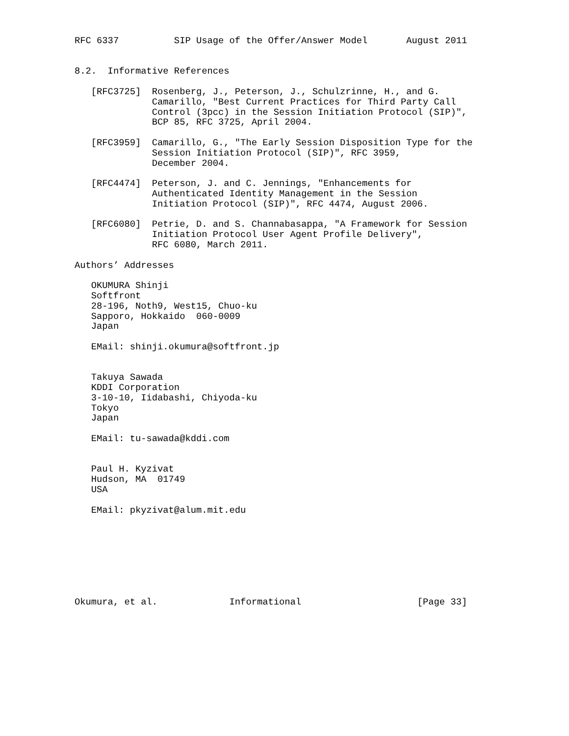RFC 6337          SIP Usage of the Offer/Answer Model       August 2011


8.2.  Informative References

   [RFC3725]  Rosenberg, J., Peterson, J., Schulzrinne, H., and G.
              Camarillo, "Best Current Practices for Third Party Call
              Control (3pcc) in the Session Initiation Protocol (SIP)",
              BCP 85, RFC 3725, April 2004.

   [RFC3959]  Camarillo, G., "The Early Session Disposition Type for the
              Session Initiation Protocol (SIP)", RFC 3959,
              December 2004.

   [RFC4474]  Peterson, J. and C. Jennings, "Enhancements for
              Authenticated Identity Management in the Session
              Initiation Protocol (SIP)", RFC 4474, August 2006.

   [RFC6080]  Petrie, D. and S. Channabasappa, "A Framework for Session
              Initiation Protocol User Agent Profile Delivery",
              RFC 6080, March 2011.

Authors’ Addresses

   OKUMURA Shinji
   Softfront
   28-196, Noth9, West15, Chuo-ku
   Sapporo, Hokkaido  060-0009
   Japan

   EMail: shinji.okumura@softfront.jp


   Takuya Sawada
   KDDI Corporation
   3-10-10, Iidabashi, Chiyoda-ku
   Tokyo
   Japan

   EMail: tu-sawada@kddi.com


   Paul H. Kyzivat
   Hudson, MA  01749
   USA

   EMail: pkyzivat@alum.mit.edu








Okumura, et al.             Informational                     [Page 33]